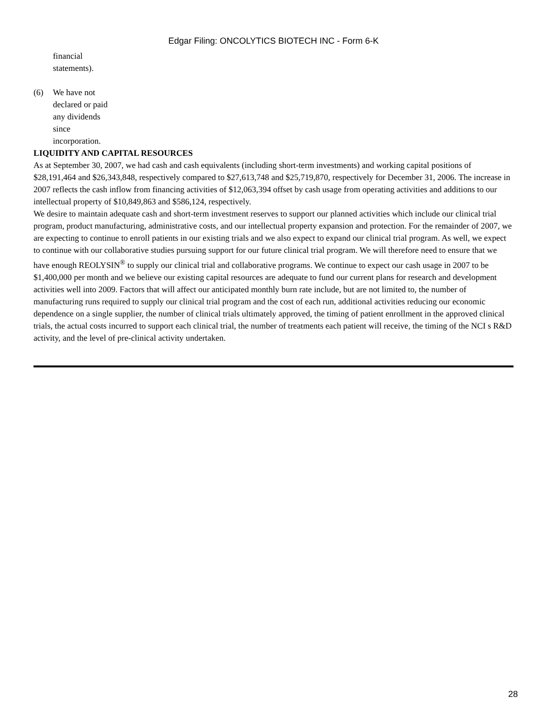Edgar Filing: ONCOLYTICS BIOTECH INC - Form 6-K
financial
statements).
(6) We have not
declared or paid
any dividends
since
incorporation.
LIQUIDITY AND CAPITAL RESOURCES
As at September 30, 2007, we had cash and cash equivalents (including short-term investments) and working capital positions of $28,191,464 and $26,343,848, respectively compared to $27,613,748 and $25,719,870, respectively for December 31, 2006. The increase in 2007 reflects the cash inflow from financing activities of $12,063,394 offset by cash usage from operating activities and additions to our intellectual property of $10,849,863 and $586,124, respectively.
We desire to maintain adequate cash and short-term investment reserves to support our planned activities which include our clinical trial program, product manufacturing, administrative costs, and our intellectual property expansion and protection. For the remainder of 2007, we are expecting to continue to enroll patients in our existing trials and we also expect to expand our clinical trial program. As well, we expect to continue with our collaborative studies pursuing support for our future clinical trial program. We will therefore need to ensure that we have enough REOLYSIN<sup>®</sup> to supply our clinical trial and collaborative programs. We continue to expect our cash usage in 2007 to be $1,400,000 per month and we believe our existing capital resources are adequate to fund our current plans for research and development activities well into 2009. Factors that will affect our anticipated monthly burn rate include, but are not limited to, the number of manufacturing runs required to supply our clinical trial program and the cost of each run, additional activities reducing our economic dependence on a single supplier, the number of clinical trials ultimately approved, the timing of patient enrollment in the approved clinical trials, the actual costs incurred to support each clinical trial, the number of treatments each patient will receive, the timing of the NCI s R&D activity, and the level of pre-clinical activity undertaken.
28